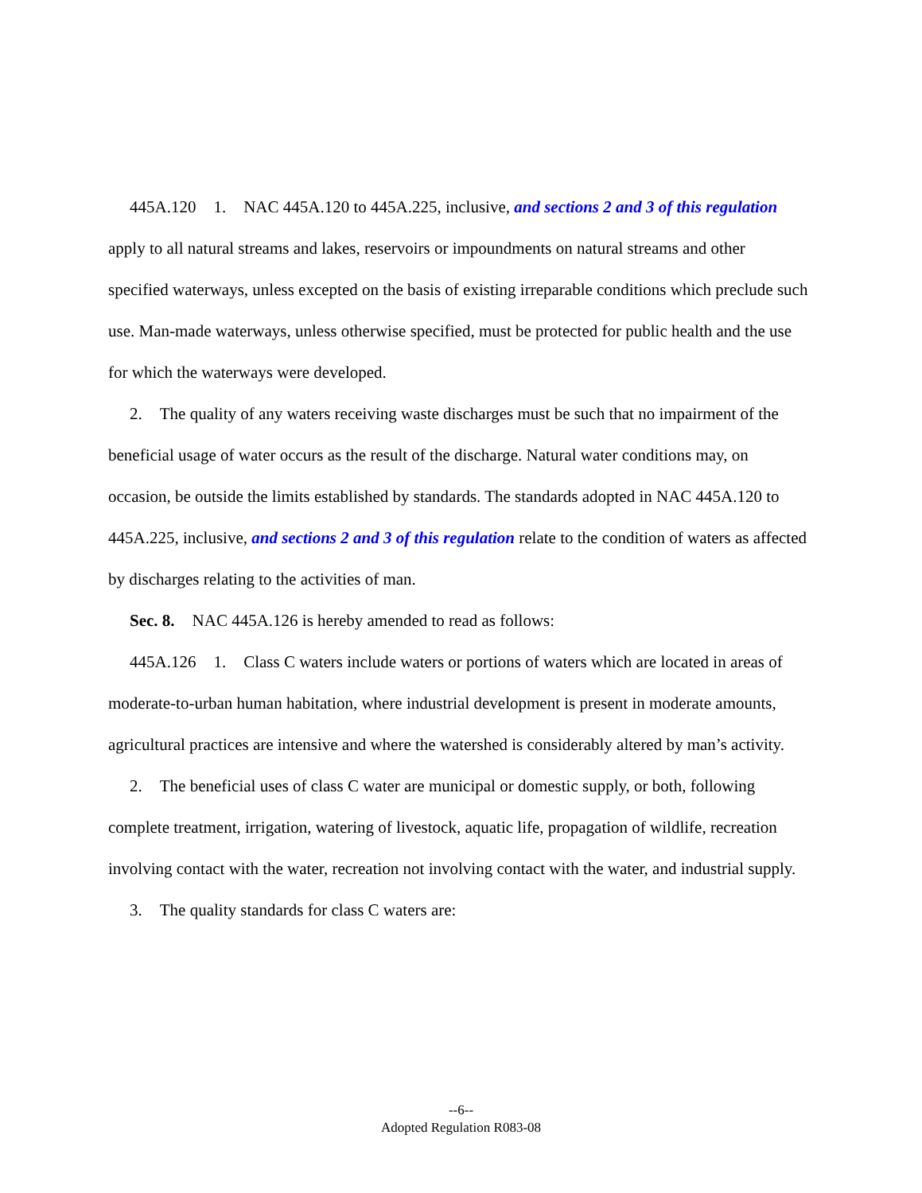445A.120 1. NAC 445A.120 to 445A.225, inclusive, and sections 2 and 3 of this regulation apply to all natural streams and lakes, reservoirs or impoundments on natural streams and other specified waterways, unless excepted on the basis of existing irreparable conditions which preclude such use. Man-made waterways, unless otherwise specified, must be protected for public health and the use for which the waterways were developed.
2. The quality of any waters receiving waste discharges must be such that no impairment of the beneficial usage of water occurs as the result of the discharge. Natural water conditions may, on occasion, be outside the limits established by standards. The standards adopted in NAC 445A.120 to 445A.225, inclusive, and sections 2 and 3 of this regulation relate to the condition of waters as affected by discharges relating to the activities of man.
Sec. 8. NAC 445A.126 is hereby amended to read as follows:
445A.126 1. Class C waters include waters or portions of waters which are located in areas of moderate-to-urban human habitation, where industrial development is present in moderate amounts, agricultural practices are intensive and where the watershed is considerably altered by man’s activity.
2. The beneficial uses of class C water are municipal or domestic supply, or both, following complete treatment, irrigation, watering of livestock, aquatic life, propagation of wildlife, recreation involving contact with the water, recreation not involving contact with the water, and industrial supply.
3. The quality standards for class C waters are:
--6--
Adopted Regulation R083-08